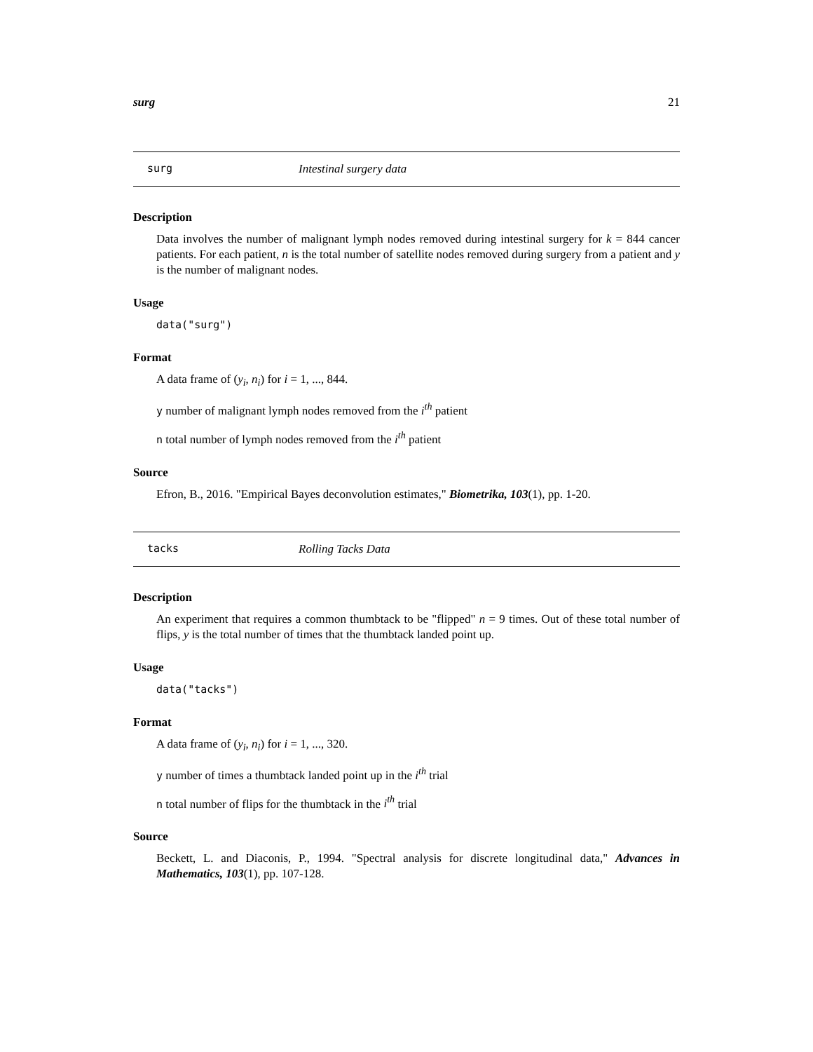surg 21
surg Intestinal surgery data
Description
Data involves the number of malignant lymph nodes removed during intestinal surgery for k = 844 cancer patients. For each patient, n is the total number of satellite nodes removed during surgery from a patient and y is the number of malignant nodes.
Usage
data("surg")
Format
A data frame of (y<sub>i</sub>, n<sub>i</sub>) for i = 1, ..., 844.
y number of malignant lymph nodes removed from the i<sup>th</sup> patient
n total number of lymph nodes removed from the i<sup>th</sup> patient
Source
Efron, B., 2016. "Empirical Bayes deconvolution estimates," Biometrika, 103(1), pp. 1-20.
tacks Rolling Tacks Data
Description
An experiment that requires a common thumbtack to be "flipped" n = 9 times. Out of these total number of flips, y is the total number of times that the thumbtack landed point up.
Usage
data("tacks")
Format
A data frame of (y<sub>i</sub>, n<sub>i</sub>) for i = 1, ..., 320.
y number of times a thumbtack landed point up in the i<sup>th</sup> trial
n total number of flips for the thumbtack in the i<sup>th</sup> trial
Source
Beckett, L. and Diaconis, P., 1994. "Spectral analysis for discrete longitudinal data," Advances in Mathematics, 103(1), pp. 107-128.